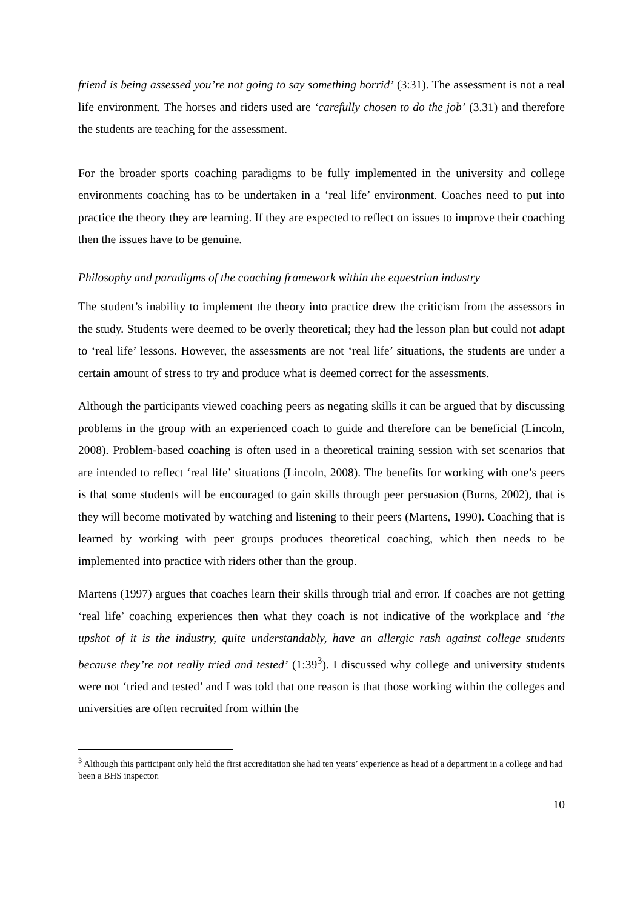friend is being assessed you’re not going to say something horrid’ (3:31). The assessment is not a real life environment. The horses and riders used are ‘carefully chosen to do the job’ (3.31) and therefore the students are teaching for the assessment.
For the broader sports coaching paradigms to be fully implemented in the university and college environments coaching has to be undertaken in a ‘real life’ environment. Coaches need to put into practice the theory they are learning. If they are expected to reflect on issues to improve their coaching then the issues have to be genuine.
Philosophy and paradigms of the coaching framework within the equestrian industry
The student’s inability to implement the theory into practice drew the criticism from the assessors in the study. Students were deemed to be overly theoretical; they had the lesson plan but could not adapt to ‘real life’ lessons. However, the assessments are not ‘real life’ situations, the students are under a certain amount of stress to try and produce what is deemed correct for the assessments.
Although the participants viewed coaching peers as negating skills it can be argued that by discussing problems in the group with an experienced coach to guide and therefore can be beneficial (Lincoln, 2008). Problem-based coaching is often used in a theoretical training session with set scenarios that are intended to reflect ‘real life’ situations (Lincoln, 2008). The benefits for working with one’s peers is that some students will be encouraged to gain skills through peer persuasion (Burns, 2002), that is they will become motivated by watching and listening to their peers (Martens, 1990). Coaching that is learned by working with peer groups produces theoretical coaching, which then needs to be implemented into practice with riders other than the group.
Martens (1997) argues that coaches learn their skills through trial and error. If coaches are not getting ‘real life’ coaching experiences then what they coach is not indicative of the workplace and ‘the upshot of it is the industry, quite understandably, have an allergic rash against college students because they’re not really tried and tested’ (1:39<sup>3</sup>). I discussed why college and university students were not ‘tried and tested’ and I was told that one reason is that those working within the colleges and universities are often recruited from within the
<sup>3</sup> Although this participant only held the first accreditation she had ten years’ experience as head of a department in a college and had been a BHS inspector.
10